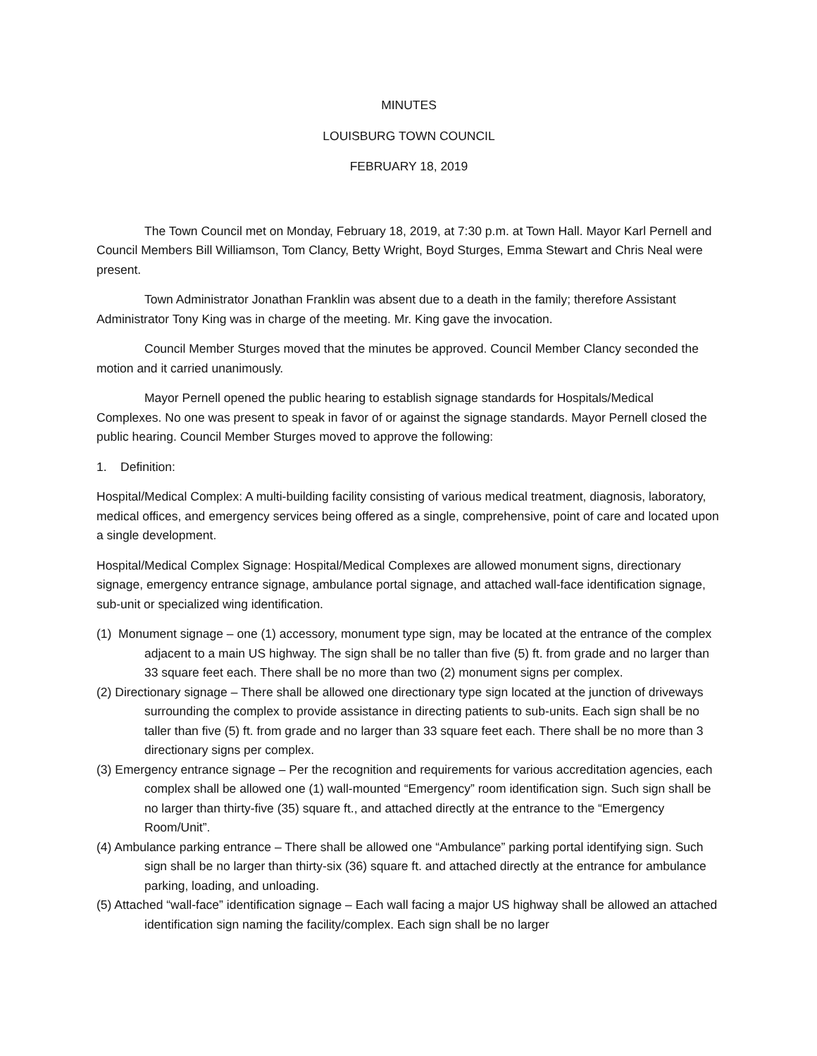MINUTES
LOUISBURG TOWN COUNCIL
FEBRUARY 18, 2019
The Town Council met on Monday, February 18, 2019, at 7:30 p.m. at Town Hall. Mayor Karl Pernell and Council Members Bill Williamson, Tom Clancy, Betty Wright, Boyd Sturges, Emma Stewart and Chris Neal were present.
Town Administrator Jonathan Franklin was absent due to a death in the family; therefore Assistant Administrator Tony King was in charge of the meeting. Mr. King gave the invocation.
Council Member Sturges moved that the minutes be approved. Council Member Clancy seconded the motion and it carried unanimously.
Mayor Pernell opened the public hearing to establish signage standards for Hospitals/Medical Complexes. No one was present to speak in favor of or against the signage standards. Mayor Pernell closed the public hearing. Council Member Sturges moved to approve the following:
1. Definition:
Hospital/Medical Complex: A multi-building facility consisting of various medical treatment, diagnosis, laboratory, medical offices, and emergency services being offered as a single, comprehensive, point of care and located upon a single development.
Hospital/Medical Complex Signage: Hospital/Medical Complexes are allowed monument signs, directionary signage, emergency entrance signage, ambulance portal signage, and attached wall-face identification signage, sub-unit or specialized wing identification.
(1) Monument signage – one (1) accessory, monument type sign, may be located at the entrance of the complex adjacent to a main US highway. The sign shall be no taller than five (5) ft. from grade and no larger than 33 square feet each. There shall be no more than two (2) monument signs per complex.
(2) Directionary signage – There shall be allowed one directionary type sign located at the junction of driveways surrounding the complex to provide assistance in directing patients to sub-units. Each sign shall be no taller than five (5) ft. from grade and no larger than 33 square feet each. There shall be no more than 3 directionary signs per complex.
(3) Emergency entrance signage – Per the recognition and requirements for various accreditation agencies, each complex shall be allowed one (1) wall-mounted “Emergency” room identification sign. Such sign shall be no larger than thirty-five (35) square ft., and attached directly at the entrance to the “Emergency Room/Unit”.
(4) Ambulance parking entrance – There shall be allowed one “Ambulance” parking portal identifying sign. Such sign shall be no larger than thirty-six (36) square ft. and attached directly at the entrance for ambulance parking, loading, and unloading.
(5) Attached “wall-face” identification signage – Each wall facing a major US highway shall be allowed an attached identification sign naming the facility/complex. Each sign shall be no larger